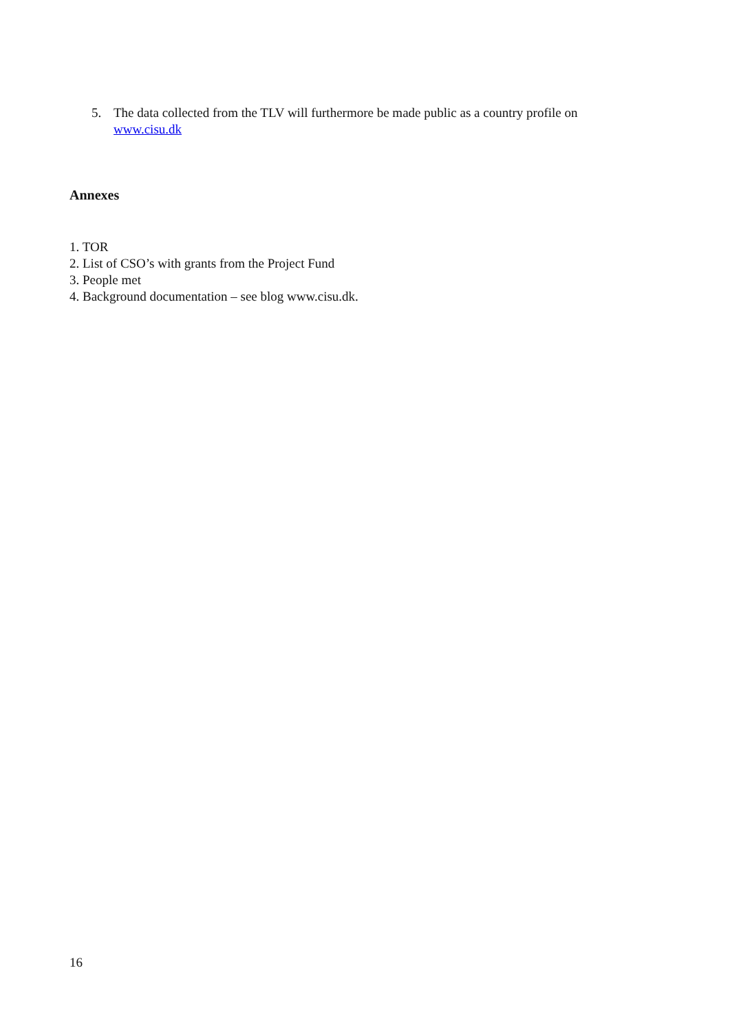5. The data collected from the TLV will furthermore be made public as a country profile on www.cisu.dk
Annexes
1. TOR
2. List of CSO’s with grants from the Project Fund
3. People met
4. Background documentation – see blog www.cisu.dk.
16